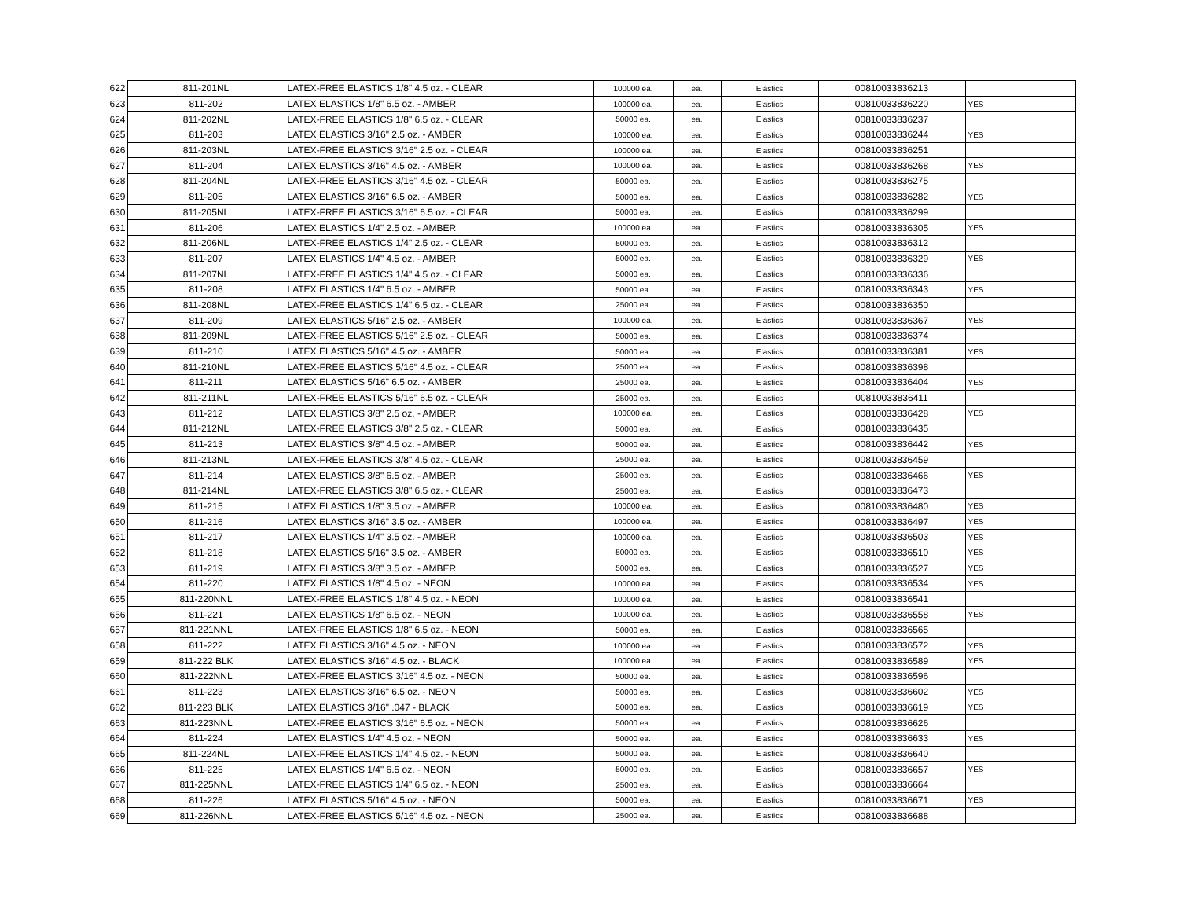| 622 | 811-201NL | LATEX-FREE ELASTICS 1/8" 4.5 oz. - CLEAR | 100000 ea. | ea. | Elastics | 00810033836213 | |
| 623 | 811-202 | LATEX ELASTICS 1/8" 6.5 oz. - AMBER | 100000 ea. | ea. | Elastics | 00810033836220 | YES |
| 624 | 811-202NL | LATEX-FREE ELASTICS 1/8" 6.5 oz. - CLEAR | 50000 ea. | ea. | Elastics | 00810033836237 | |
| 625 | 811-203 | LATEX ELASTICS 3/16" 2.5 oz. - AMBER | 100000 ea. | ea. | Elastics | 00810033836244 | YES |
| 626 | 811-203NL | LATEX-FREE ELASTICS 3/16" 2.5 oz. - CLEAR | 100000 ea. | ea. | Elastics | 00810033836251 | |
| 627 | 811-204 | LATEX ELASTICS 3/16" 4.5 oz. - AMBER | 100000 ea. | ea. | Elastics | 00810033836268 | YES |
| 628 | 811-204NL | LATEX-FREE ELASTICS 3/16" 4.5 oz. - CLEAR | 50000 ea. | ea. | Elastics | 00810033836275 | |
| 629 | 811-205 | LATEX ELASTICS 3/16" 6.5 oz. - AMBER | 50000 ea. | ea. | Elastics | 00810033836282 | YES |
| 630 | 811-205NL | LATEX-FREE ELASTICS 3/16" 6.5 oz. - CLEAR | 50000 ea. | ea. | Elastics | 00810033836299 | |
| 631 | 811-206 | LATEX ELASTICS 1/4" 2.5 oz. - AMBER | 100000 ea. | ea. | Elastics | 00810033836305 | YES |
| 632 | 811-206NL | LATEX-FREE ELASTICS 1/4" 2.5 oz. - CLEAR | 50000 ea. | ea. | Elastics | 00810033836312 | |
| 633 | 811-207 | LATEX ELASTICS 1/4" 4.5 oz. - AMBER | 50000 ea. | ea. | Elastics | 00810033836329 | YES |
| 634 | 811-207NL | LATEX-FREE ELASTICS 1/4" 4.5 oz. - CLEAR | 50000 ea. | ea. | Elastics | 00810033836336 | |
| 635 | 811-208 | LATEX ELASTICS 1/4" 6.5 oz. - AMBER | 50000 ea. | ea. | Elastics | 00810033836343 | YES |
| 636 | 811-208NL | LATEX-FREE ELASTICS 1/4" 6.5 oz. - CLEAR | 25000 ea. | ea. | Elastics | 00810033836350 | |
| 637 | 811-209 | LATEX ELASTICS 5/16" 2.5 oz. - AMBER | 100000 ea. | ea. | Elastics | 00810033836367 | YES |
| 638 | 811-209NL | LATEX-FREE ELASTICS 5/16" 2.5 oz. - CLEAR | 50000 ea. | ea. | Elastics | 00810033836374 | |
| 639 | 811-210 | LATEX ELASTICS 5/16" 4.5 oz. - AMBER | 50000 ea. | ea. | Elastics | 00810033836381 | YES |
| 640 | 811-210NL | LATEX-FREE ELASTICS 5/16" 4.5 oz. - CLEAR | 25000 ea. | ea. | Elastics | 00810033836398 | |
| 641 | 811-211 | LATEX ELASTICS 5/16" 6.5 oz. - AMBER | 25000 ea. | ea. | Elastics | 00810033836404 | YES |
| 642 | 811-211NL | LATEX-FREE ELASTICS 5/16" 6.5 oz. - CLEAR | 25000 ea. | ea. | Elastics | 00810033836411 | |
| 643 | 811-212 | LATEX ELASTICS 3/8" 2.5 oz. - AMBER | 100000 ea. | ea. | Elastics | 00810033836428 | YES |
| 644 | 811-212NL | LATEX-FREE ELASTICS 3/8" 2.5 oz. - CLEAR | 50000 ea. | ea. | Elastics | 00810033836435 | |
| 645 | 811-213 | LATEX ELASTICS 3/8" 4.5 oz. - AMBER | 50000 ea. | ea. | Elastics | 00810033836442 | YES |
| 646 | 811-213NL | LATEX-FREE ELASTICS 3/8" 4.5 oz. - CLEAR | 25000 ea. | ea. | Elastics | 00810033836459 | |
| 647 | 811-214 | LATEX ELASTICS 3/8" 6.5 oz. - AMBER | 25000 ea. | ea. | Elastics | 00810033836466 | YES |
| 648 | 811-214NL | LATEX-FREE ELASTICS 3/8" 6.5 oz. - CLEAR | 25000 ea. | ea. | Elastics | 00810033836473 | |
| 649 | 811-215 | LATEX ELASTICS 1/8" 3.5 oz. - AMBER | 100000 ea. | ea. | Elastics | 00810033836480 | YES |
| 650 | 811-216 | LATEX ELASTICS 3/16" 3.5 oz. - AMBER | 100000 ea. | ea. | Elastics | 00810033836497 | YES |
| 651 | 811-217 | LATEX ELASTICS 1/4" 3.5 oz. - AMBER | 100000 ea. | ea. | Elastics | 00810033836503 | YES |
| 652 | 811-218 | LATEX ELASTICS 5/16" 3.5 oz. - AMBER | 50000 ea. | ea. | Elastics | 00810033836510 | YES |
| 653 | 811-219 | LATEX ELASTICS 3/8" 3.5 oz. - AMBER | 50000 ea. | ea. | Elastics | 00810033836527 | YES |
| 654 | 811-220 | LATEX ELASTICS 1/8" 4.5 oz. - NEON | 100000 ea. | ea. | Elastics | 00810033836534 | YES |
| 655 | 811-220NNL | LATEX-FREE ELASTICS 1/8" 4.5 oz. - NEON | 100000 ea. | ea. | Elastics | 00810033836541 | |
| 656 | 811-221 | LATEX ELASTICS 1/8" 6.5 oz. - NEON | 100000 ea. | ea. | Elastics | 00810033836558 | YES |
| 657 | 811-221NNL | LATEX-FREE ELASTICS 1/8" 6.5 oz. - NEON | 50000 ea. | ea. | Elastics | 00810033836565 | |
| 658 | 811-222 | LATEX ELASTICS 3/16" 4.5 oz. - NEON | 100000 ea. | ea. | Elastics | 00810033836572 | YES |
| 659 | 811-222 BLK | LATEX ELASTICS 3/16" 4.5 oz. - BLACK | 100000 ea. | ea. | Elastics | 00810033836589 | YES |
| 660 | 811-222NNL | LATEX-FREE ELASTICS 3/16" 4.5 oz. - NEON | 50000 ea. | ea. | Elastics | 00810033836596 | |
| 661 | 811-223 | LATEX ELASTICS 3/16" 6.5 oz. - NEON | 50000 ea. | ea. | Elastics | 00810033836602 | YES |
| 662 | 811-223 BLK | LATEX ELASTICS 3/16" .047 - BLACK | 50000 ea. | ea. | Elastics | 00810033836619 | YES |
| 663 | 811-223NNL | LATEX-FREE ELASTICS 3/16" 6.5 oz. - NEON | 50000 ea. | ea. | Elastics | 00810033836626 | |
| 664 | 811-224 | LATEX ELASTICS 1/4" 4.5 oz. - NEON | 50000 ea. | ea. | Elastics | 00810033836633 | YES |
| 665 | 811-224NL | LATEX-FREE ELASTICS 1/4" 4.5 oz. - NEON | 50000 ea. | ea. | Elastics | 00810033836640 | |
| 666 | 811-225 | LATEX ELASTICS 1/4" 6.5 oz. - NEON | 50000 ea. | ea. | Elastics | 00810033836657 | YES |
| 667 | 811-225NNL | LATEX-FREE ELASTICS 1/4" 6.5 oz. - NEON | 25000 ea. | ea. | Elastics | 00810033836664 | |
| 668 | 811-226 | LATEX ELASTICS 5/16" 4.5 oz. - NEON | 50000 ea. | ea. | Elastics | 00810033836671 | YES |
| 669 | 811-226NNL | LATEX-FREE ELASTICS 5/16" 4.5 oz. - NEON | 25000 ea. | ea. | Elastics | 00810033836688 | |